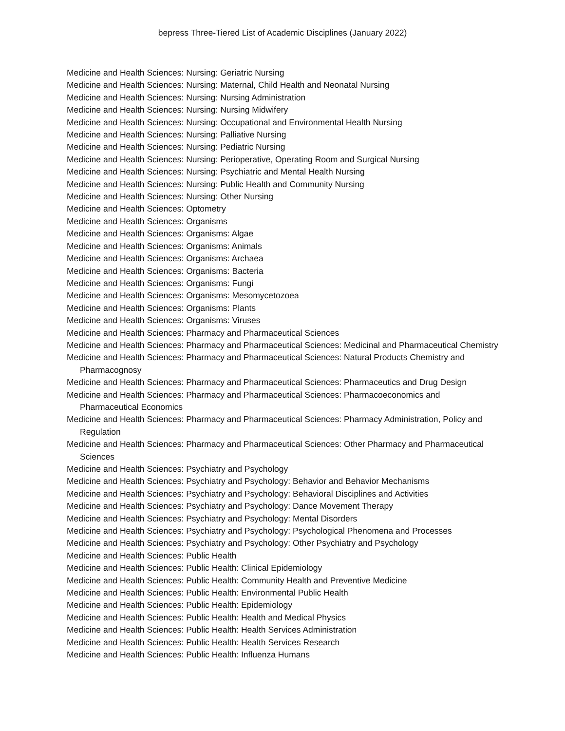bepress Three-Tiered List of Academic Disciplines (January 2022)
Medicine and Health Sciences: Nursing: Geriatric Nursing
Medicine and Health Sciences: Nursing: Maternal, Child Health and Neonatal Nursing
Medicine and Health Sciences: Nursing: Nursing Administration
Medicine and Health Sciences: Nursing: Nursing Midwifery
Medicine and Health Sciences: Nursing: Occupational and Environmental Health Nursing
Medicine and Health Sciences: Nursing: Palliative Nursing
Medicine and Health Sciences: Nursing: Pediatric Nursing
Medicine and Health Sciences: Nursing: Perioperative, Operating Room and Surgical Nursing
Medicine and Health Sciences: Nursing: Psychiatric and Mental Health Nursing
Medicine and Health Sciences: Nursing: Public Health and Community Nursing
Medicine and Health Sciences: Nursing: Other Nursing
Medicine and Health Sciences: Optometry
Medicine and Health Sciences: Organisms
Medicine and Health Sciences: Organisms: Algae
Medicine and Health Sciences: Organisms: Animals
Medicine and Health Sciences: Organisms: Archaea
Medicine and Health Sciences: Organisms: Bacteria
Medicine and Health Sciences: Organisms: Fungi
Medicine and Health Sciences: Organisms: Mesomycetozoea
Medicine and Health Sciences: Organisms: Plants
Medicine and Health Sciences: Organisms: Viruses
Medicine and Health Sciences: Pharmacy and Pharmaceutical Sciences
Medicine and Health Sciences: Pharmacy and Pharmaceutical Sciences: Medicinal and Pharmaceutical Chemistry
Medicine and Health Sciences: Pharmacy and Pharmaceutical Sciences: Natural Products Chemistry and Pharmacognosy
Medicine and Health Sciences: Pharmacy and Pharmaceutical Sciences: Pharmaceutics and Drug Design
Medicine and Health Sciences: Pharmacy and Pharmaceutical Sciences: Pharmacoeconomics and Pharmaceutical Economics
Medicine and Health Sciences: Pharmacy and Pharmaceutical Sciences: Pharmacy Administration, Policy and Regulation
Medicine and Health Sciences: Pharmacy and Pharmaceutical Sciences: Other Pharmacy and Pharmaceutical Sciences
Medicine and Health Sciences: Psychiatry and Psychology
Medicine and Health Sciences: Psychiatry and Psychology: Behavior and Behavior Mechanisms
Medicine and Health Sciences: Psychiatry and Psychology: Behavioral Disciplines and Activities
Medicine and Health Sciences: Psychiatry and Psychology: Dance Movement Therapy
Medicine and Health Sciences: Psychiatry and Psychology: Mental Disorders
Medicine and Health Sciences: Psychiatry and Psychology: Psychological Phenomena and Processes
Medicine and Health Sciences: Psychiatry and Psychology: Other Psychiatry and Psychology
Medicine and Health Sciences: Public Health
Medicine and Health Sciences: Public Health: Clinical Epidemiology
Medicine and Health Sciences: Public Health: Community Health and Preventive Medicine
Medicine and Health Sciences: Public Health: Environmental Public Health
Medicine and Health Sciences: Public Health: Epidemiology
Medicine and Health Sciences: Public Health: Health and Medical Physics
Medicine and Health Sciences: Public Health: Health Services Administration
Medicine and Health Sciences: Public Health: Health Services Research
Medicine and Health Sciences: Public Health: Influenza Humans